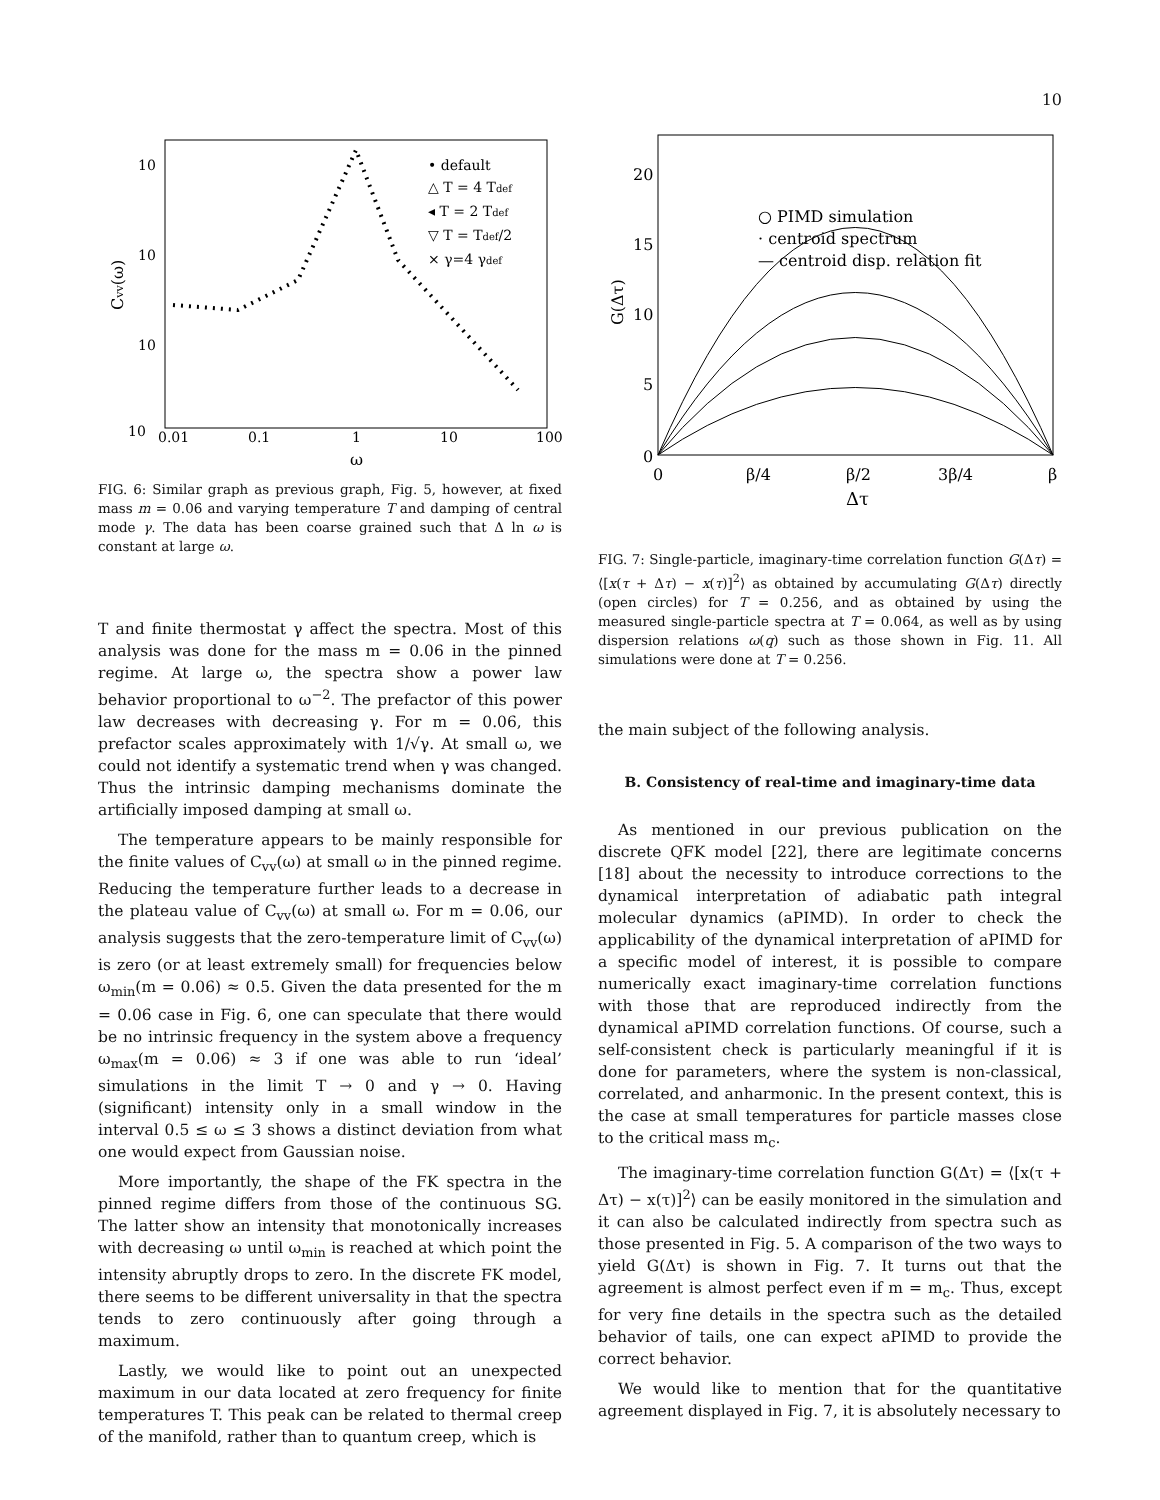10
10
10
10
10
0.01
0.1
1
10
100
ω
Cvv(ω)
• default
△ T = 4 Tdef
◂ T = 2 Tdef
▽ T = Tdef/2
× γ=4 γdef
FIG. 6: Similar graph as previous graph, Fig. 5, however, at fixed mass m = 0.06 and varying temperature T and damping of central mode γ. The data has been coarse grained such that Δ ln ω is constant at large ω.
T and finite thermostat γ affect the spectra. Most of this analysis was done for the mass m = 0.06 in the pinned regime. At large ω, the spectra show a power law behavior proportional to ω<sup>−2</sup>. The prefactor of this power law decreases with decreasing γ. For m = 0.06, this prefactor scales approximately with 1/√γ. At small ω, we could not identify a systematic trend when γ was changed. Thus the intrinsic damping mechanisms dominate the artificially imposed damping at small ω.
The temperature appears to be mainly responsible for the finite values of C<sub>vv</sub>(ω) at small ω in the pinned regime. Reducing the temperature further leads to a decrease in the plateau value of C<sub>vv</sub>(ω) at small ω. For m = 0.06, our analysis suggests that the zero-temperature limit of C<sub>vv</sub>(ω) is zero (or at least extremely small) for frequencies below ω<sub>min</sub>(m = 0.06) ≈ 0.5. Given the data presented for the m = 0.06 case in Fig. 6, one can speculate that there would be no intrinsic frequency in the system above a frequency ω<sub>max</sub>(m = 0.06) ≈ 3 if one was able to run ‘ideal’ simulations in the limit T → 0 and γ → 0. Having (significant) intensity only in a small window in the interval 0.5 ≤ ω ≤ 3 shows a distinct deviation from what one would expect from Gaussian noise.
More importantly, the shape of the FK spectra in the pinned regime differs from those of the continuous SG. The latter show an intensity that monotonically increases with decreasing ω until ω<sub>min</sub> is reached at which point the intensity abruptly drops to zero. In the discrete FK model, there seems to be different universality in that the spectra tends to zero continuously after going through a maximum.
Lastly, we would like to point out an unexpected maximum in our data located at zero frequency for finite temperatures T. This peak can be related to thermal creep of the manifold, rather than to quantum creep, which is
20
15
10
5
0
0
β/4
β/2
3β/4
β
Δτ
G(Δτ)
○ PIMD simulation
· centroid spectrum
— centroid disp. relation fit
FIG. 7: Single-particle, imaginary-time correlation function G(Δτ) = ⟨[x(τ + Δτ) − x(τ)]<sup>2</sup>⟩ as obtained by accumulating G(Δτ) directly (open circles) for T = 0.256, and as obtained by using the measured single-particle spectra at T = 0.064, as well as by using dispersion relations ω(q) such as those shown in Fig. 11. All simulations were done at T = 0.256.
the main subject of the following analysis.
B. Consistency of real-time and imaginary-time data
As mentioned in our previous publication on the discrete QFK model [22], there are legitimate concerns [18] about the necessity to introduce corrections to the dynamical interpretation of adiabatic path integral molecular dynamics (aPIMD). In order to check the applicability of the dynamical interpretation of aPIMD for a specific model of interest, it is possible to compare numerically exact imaginary-time correlation functions with those that are reproduced indirectly from the dynamical aPIMD correlation functions. Of course, such a self-consistent check is particularly meaningful if it is done for parameters, where the system is non-classical, correlated, and anharmonic. In the present context, this is the case at small temperatures for particle masses close to the critical mass m<sub>c</sub>.
The imaginary-time correlation function G(Δτ) = ⟨[x(τ + Δτ) − x(τ)]<sup>2</sup>⟩ can be easily monitored in the simulation and it can also be calculated indirectly from spectra such as those presented in Fig. 5. A comparison of the two ways to yield G(Δτ) is shown in Fig. 7. It turns out that the agreement is almost perfect even if m = m<sub>c</sub>. Thus, except for very fine details in the spectra such as the detailed behavior of tails, one can expect aPIMD to provide the correct behavior.
We would like to mention that for the quantitative agreement displayed in Fig. 7, it is absolutely necessary to